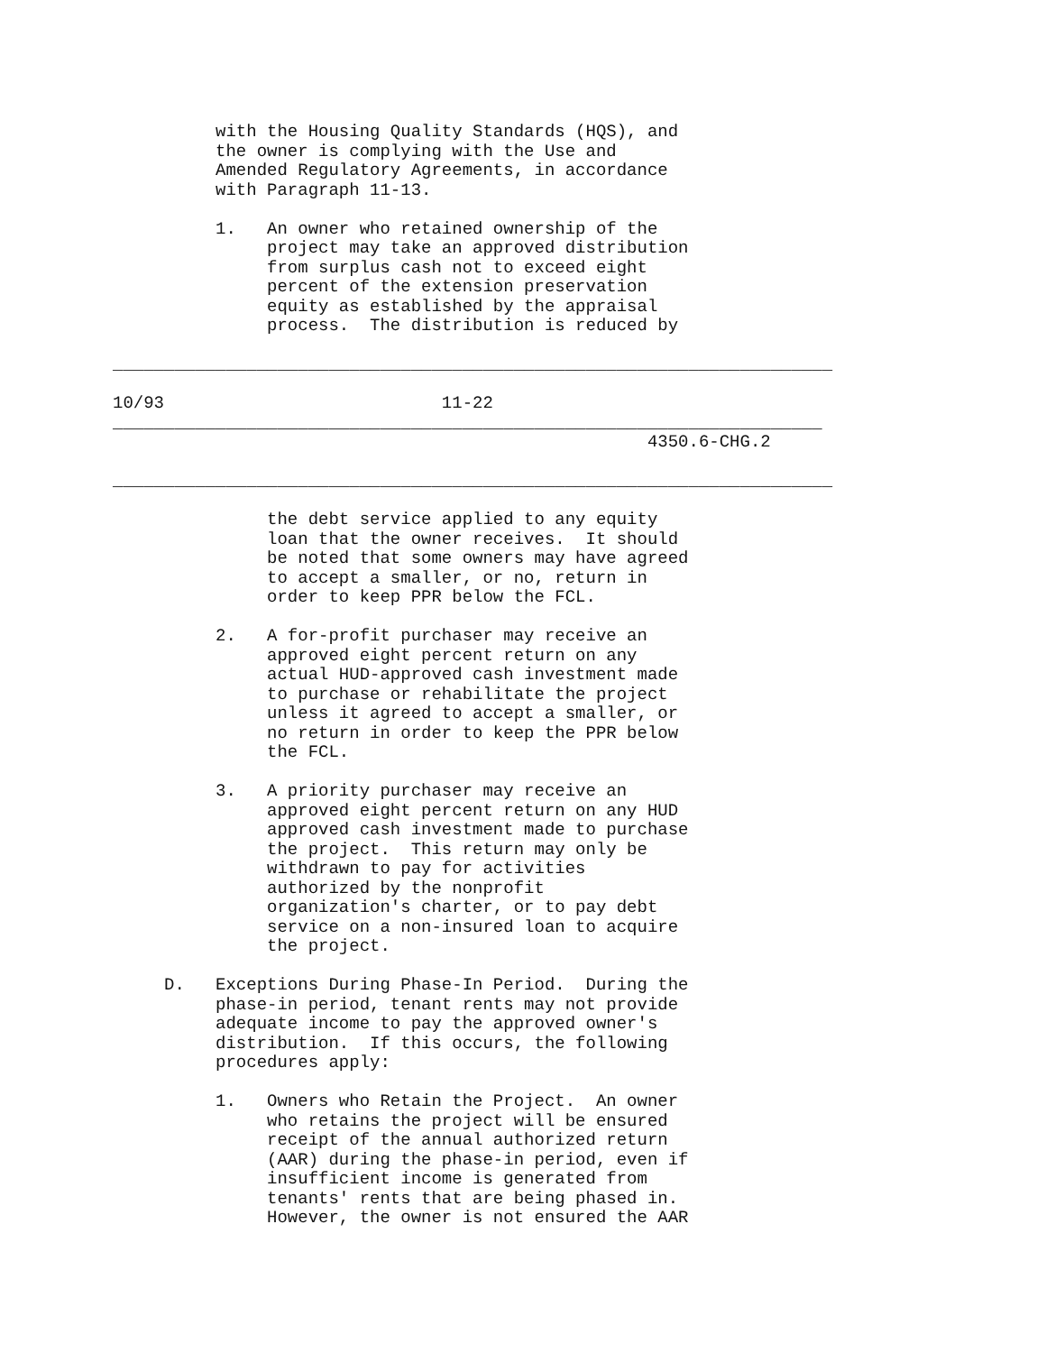with the Housing Quality Standards (HQS), and
          the owner is complying with the Use and
          Amended Regulatory Agreements, in accordance
          with Paragraph 11-13.

          1.   An owner who retained ownership of the
               project may take an approved distribution
               from surplus cash not to exceed eight
               percent of the extension preservation
               equity as established by the appraisal
               process.  The distribution is reduced by

______________________________________________________________________

10/93                           11-22
_____________________________________________________________________
                                                    4350.6-CHG.2

______________________________________________________________________

               the debt service applied to any equity
               loan that the owner receives.  It should
               be noted that some owners may have agreed
               to accept a smaller, or no, return in
               order to keep PPR below the FCL.

          2.   A for-profit purchaser may receive an
               approved eight percent return on any
               actual HUD-approved cash investment made
               to purchase or rehabilitate the project
               unless it agreed to accept a smaller, or
               no return in order to keep the PPR below
               the FCL.

          3.   A priority purchaser may receive an
               approved eight percent return on any HUD
               approved cash investment made to purchase
               the project.  This return may only be
               withdrawn to pay for activities
               authorized by the nonprofit
               organization's charter, or to pay debt
               service on a non-insured loan to acquire
               the project.

     D.   Exceptions During Phase-In Period.  During the
          phase-in period, tenant rents may not provide
          adequate income to pay the approved owner's
          distribution.  If this occurs, the following
          procedures apply:

          1.   Owners who Retain the Project.  An owner
               who retains the project will be ensured
               receipt of the annual authorized return
               (AAR) during the phase-in period, even if
               insufficient income is generated from
               tenants' rents that are being phased in.
               However, the owner is not ensured the AAR